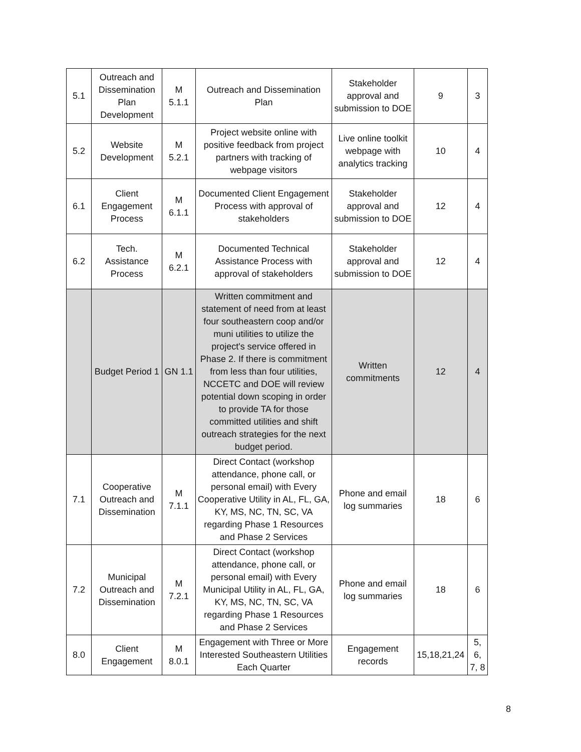| 5.1 | Outreach and Dissemination Plan Development | M 5.1.1 | Outreach and Dissemination Plan | Stakeholder approval and submission to DOE | 9 | 3 |
| 5.2 | Website Development | M 5.2.1 | Project website online with positive feedback from project partners with tracking of webpage visitors | Live online toolkit webpage with analytics tracking | 10 | 4 |
| 6.1 | Client Engagement Process | M 6.1.1 | Documented Client Engagement Process with approval of stakeholders | Stakeholder approval and submission to DOE | 12 | 4 |
| 6.2 | Tech. Assistance Process | M 6.2.1 | Documented Technical Assistance Process with approval of stakeholders | Stakeholder approval and submission to DOE | 12 | 4 |
| | Budget Period 1 | GN 1.1 | Written commitment and statement of need from at least four southeastern coop and/or muni utilities to utilize the project's service offered in Phase 2. If there is commitment from less than four utilities, NCCETC and DOE will review potential down scoping in order to provide TA for those committed utilities and shift outreach strategies for the next budget period. | Written commitments | 12 | 4 |
| 7.1 | Cooperative Outreach and Dissemination | M 7.1.1 | Direct Contact (workshop attendance, phone call, or personal email) with Every Cooperative Utility in AL, FL, GA, KY, MS, NC, TN, SC, VA regarding Phase 1 Resources and Phase 2 Services | Phone and email log summaries | 18 | 6 |
| 7.2 | Municipal Outreach and Dissemination | M 7.2.1 | Direct Contact (workshop attendance, phone call, or personal email) with Every Municipal Utility in AL, FL, GA, KY, MS, NC, TN, SC, VA regarding Phase 1 Resources and Phase 2 Services | Phone and email log summaries | 18 | 6 |
| 8.0 | Client Engagement | M 8.0.1 | Engagement with Three or More Interested Southeastern Utilities Each Quarter | Engagement records | 15,18,21,24 | 5, 6, 7, 8 |
8